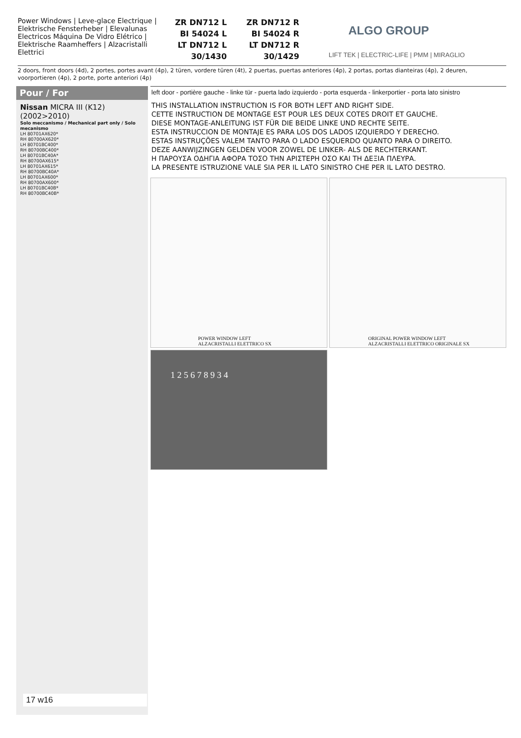Power Windows | Leve-glace Electrique | Elektrische Fensterheber | Elevalunas Electricos Máquina De Vidro Elétrico | Elektrische Raamheffers | Alzacristalli Elettrici
ZR DN712 L
BI 54024 L
LT DN712 L
30/1430
ZR DN712 R
BI 54024 R
LT DN712 R
30/1429
ALGO GROUP
LIFT TEK | ELECTRIC-LIFE | PMM | MIRAGLIO
2 doors, front doors (4d), 2 portes, portes avant (4p), 2 türen, vordere türen (4t), 2 puertas, puertas anteriores (4p), 2 portas, portas dianteiras (4p), 2 deuren, voorportieren (4p), 2 porte, porte anteriori (4p)
Pour / For
Nissan MICRA III (K12) (2002>2010)
Solo meccanismo / Mechanical part only / Solo mecanismo
LH 80701AX620*
RH 80700AX620*
LH 80701BC400*
RH 80700BC400*
LH 80701BC40A*
RH 80700AX615*
LH 80701AX615*
RH 80700BC40A*
LH 80701AX600*
RH 80700AX600*
LH 80701BC40B*
RH 80700BC40B*
17 w16
left door - portière gauche - linke tür - puerta lado izquierdo - porta esquerda - linkerportier - porta lato sinistro
THIS INSTALLATION INSTRUCTION IS FOR BOTH LEFT AND RIGHT SIDE.
CETTE INSTRUCTION DE MONTAGE EST POUR LES DEUX COTES DROIT ET GAUCHE.
DIESE MONTAGE-ANLEITUNG IST FÜR DIE BEIDE LINKE UND RECHTE SEITE.
ESTA INSTRUCCION DE MONTAJE ES PARA LOS DOS LADOS IZQUIERDO Y DERECHO.
ESTAS INSTRUÇÕES VALEM TANTO PARA O LADO ESQUERDO QUANTO PARA O DIREITO.
DEZE AANWIJZINGEN GELDEN VOOR ZOWEL DE LINKER- ALS DE RECHTERKANT.
Η ΠΑΡΟΥΣΑ ΟΔΗΓΙΑ ΑΦΟΡΑ ΤΟΣΟ ΤΗΝ ΑΡΙΣΤΕΡΗ ΟΣΟ ΚΑΙ ΤΗ ΔΕΞΙΑ ΠΛΕΥΡΑ.
LA PRESENTE ISTRUZIONE VALE SIA PER IL LATO SINISTRO CHE PER IL LATO DESTRO.
POWER WINDOW LEFT
ALZACRISTALLI ELETTRICO SX
ORIGINAL POWER WINDOW LEFT
ALZACRISTALLI ELETTRICO ORIGINALE SX
1 2 5 6 7 8 9 3 4